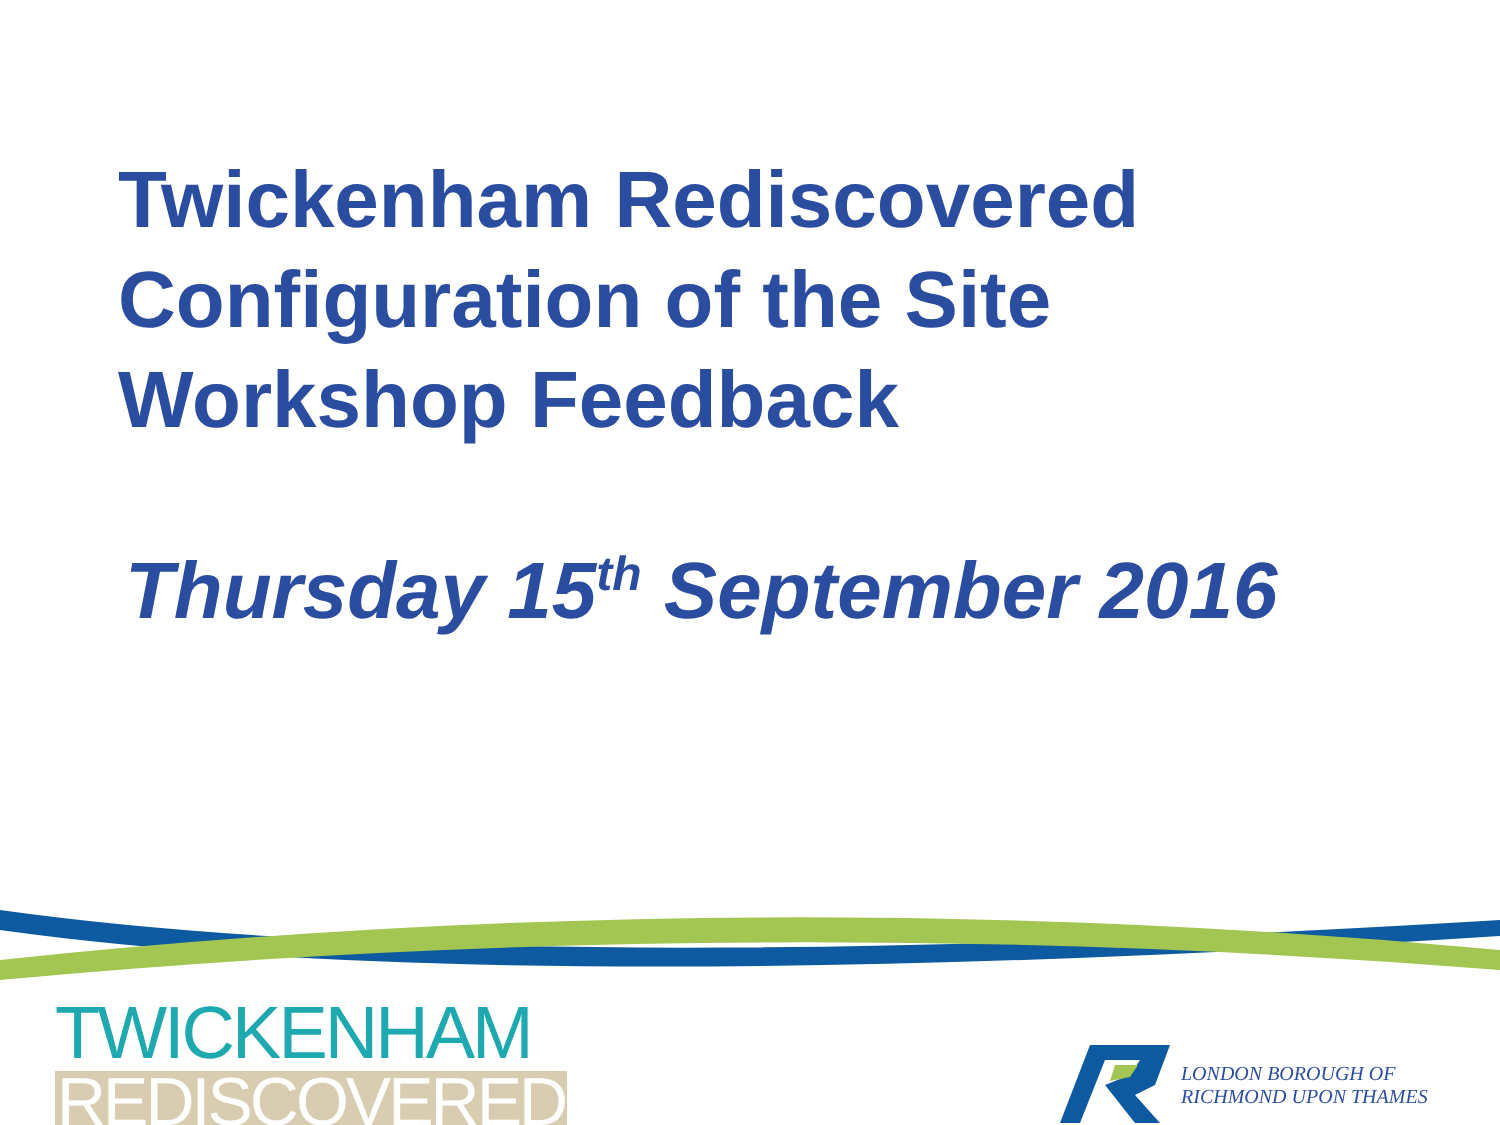Twickenham Rediscovered
Configuration of the Site
Workshop Feedback
Thursday 15<sup>th</sup> September 2016
TWICKENHAM
REDISCOVERED
LONDON BOROUGH OF
RICHMOND UPON THAMES